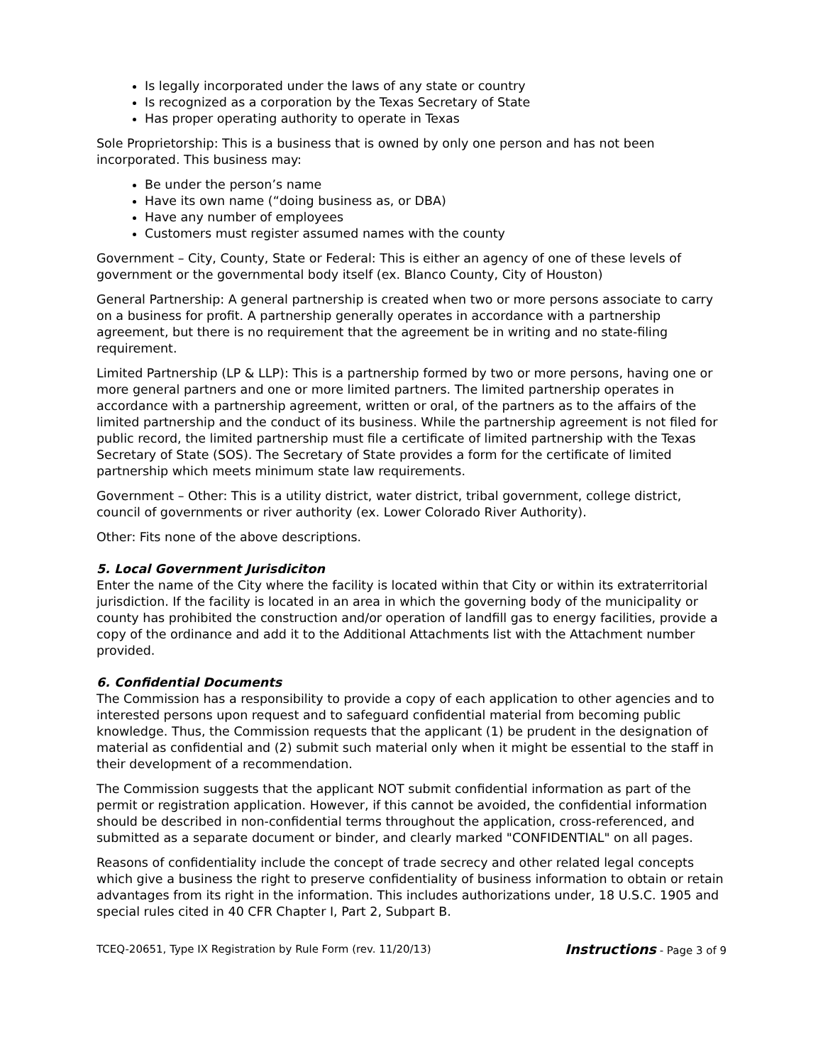Is legally incorporated under the laws of any state or country
Is recognized as a corporation by the Texas Secretary of State
Has proper operating authority to operate in Texas
Sole Proprietorship: This is a business that is owned by only one person and has not been incorporated. This business may:
Be under the person’s name
Have its own name (“doing business as, or DBA)
Have any number of employees
Customers must register assumed names with the county
Government – City, County, State or Federal: This is either an agency of one of these levels of government or the governmental body itself (ex. Blanco County, City of Houston)
General Partnership: A general partnership is created when two or more persons associate to carry on a business for profit. A partnership generally operates in accordance with a partnership agreement, but there is no requirement that the agreement be in writing and no state-filing requirement.
Limited Partnership (LP & LLP): This is a partnership formed by two or more persons, having one or more general partners and one or more limited partners. The limited partnership operates in accordance with a partnership agreement, written or oral, of the partners as to the affairs of the limited partnership and the conduct of its business. While the partnership agreement is not filed for public record, the limited partnership must file a certificate of limited partnership with the Texas Secretary of State (SOS). The Secretary of State provides a form for the certificate of limited partnership which meets minimum state law requirements.
Government – Other: This is a utility district, water district, tribal government, college district, council of governments or river authority (ex. Lower Colorado River Authority).
Other: Fits none of the above descriptions.
5. Local Government Jurisdiciton
Enter the name of the City where the facility is located within that City or within its extraterritorial jurisdiction. If the facility is located in an area in which the governing body of the municipality or county has prohibited the construction and/or operation of landfill gas to energy facilities, provide a copy of the ordinance and add it to the Additional Attachments list with the Attachment number provided.
6. Confidential Documents
The Commission has a responsibility to provide a copy of each application to other agencies and to interested persons upon request and to safeguard confidential material from becoming public knowledge. Thus, the Commission requests that the applicant (1) be prudent in the designation of material as confidential and (2) submit such material only when it might be essential to the staff in their development of a recommendation.
The Commission suggests that the applicant NOT submit confidential information as part of the permit or registration application. However, if this cannot be avoided, the confidential information should be described in non-confidential terms throughout the application, cross-referenced, and submitted as a separate document or binder, and clearly marked "CONFIDENTIAL" on all pages.
Reasons of confidentiality include the concept of trade secrecy and other related legal concepts which give a business the right to preserve confidentiality of business information to obtain or retain advantages from its right in the information. This includes authorizations under, 18 U.S.C. 1905 and special rules cited in 40 CFR Chapter I, Part 2, Subpart B.
TCEQ-20651, Type IX Registration by Rule Form (rev. 11/20/13) Instructions - Page 3 of 9